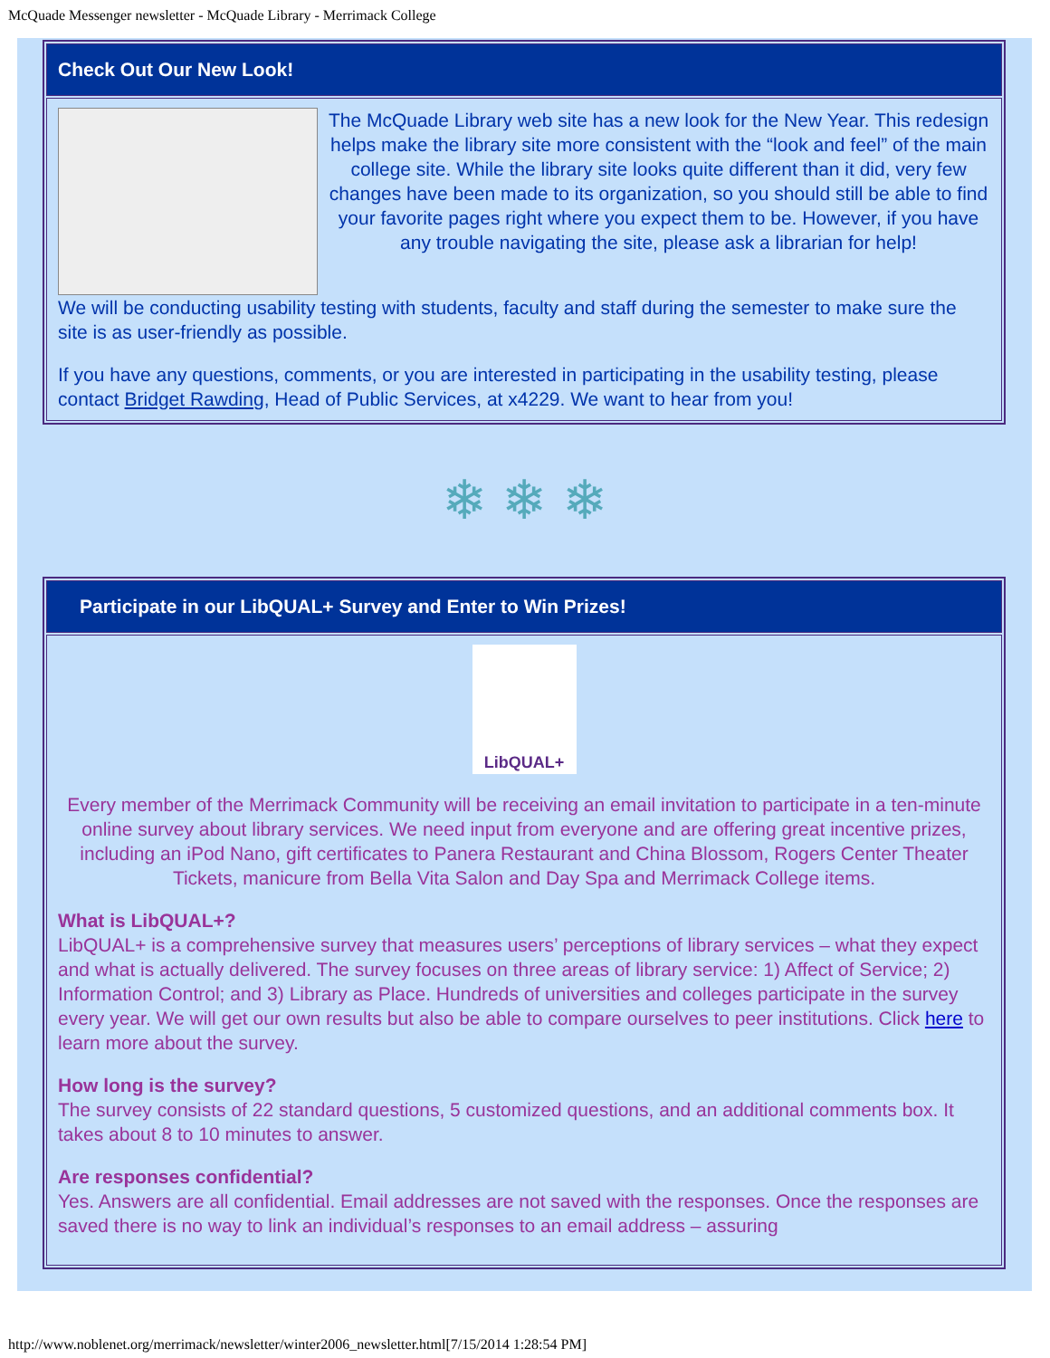McQuade Messenger newsletter - McQuade Library - Merrimack College
Check Out Our New Look!
The McQuade Library web site has a new look for the New Year. This redesign helps make the library site more consistent with the “look and feel” of the main college site. While the library site looks quite different than it did, very few changes have been made to its organization, so you should still be able to find your favorite pages right where you expect them to be. However, if you have any trouble navigating the site, please ask a librarian for help!
We will be conducting usability testing with students, faculty and staff during the semester to make sure the site is as user-friendly as possible.
If you have any questions, comments, or you are interested in participating in the usability testing, please contact Bridget Rawding, Head of Public Services, at x4229. We want to hear from you!
❄ ❄ ❄
Participate in our LibQUAL+ Survey and Enter to Win Prizes!
LibQUAL+
Every member of the Merrimack Community will be receiving an email invitation to participate in a ten-minute online survey about library services. We need input from everyone and are offering great incentive prizes, including an iPod Nano, gift certificates to Panera Restaurant and China Blossom, Rogers Center Theater Tickets, manicure from Bella Vita Salon and Day Spa and Merrimack College items.
What is LibQUAL+?
LibQUAL+ is a comprehensive survey that measures users’ perceptions of library services – what they expect and what is actually delivered. The survey focuses on three areas of library service: 1) Affect of Service; 2) Information Control; and 3) Library as Place. Hundreds of universities and colleges participate in the survey every year. We will get our own results but also be able to compare ourselves to peer institutions. Click here to learn more about the survey.
How long is the survey?
The survey consists of 22 standard questions, 5 customized questions, and an additional comments box. It takes about 8 to 10 minutes to answer.
Are responses confidential?
Yes. Answers are all confidential. Email addresses are not saved with the responses. Once the responses are saved there is no way to link an individual’s responses to an email address – assuring
http://www.noblenet.org/merrimack/newsletter/winter2006_newsletter.html[7/15/2014 1:28:54 PM]